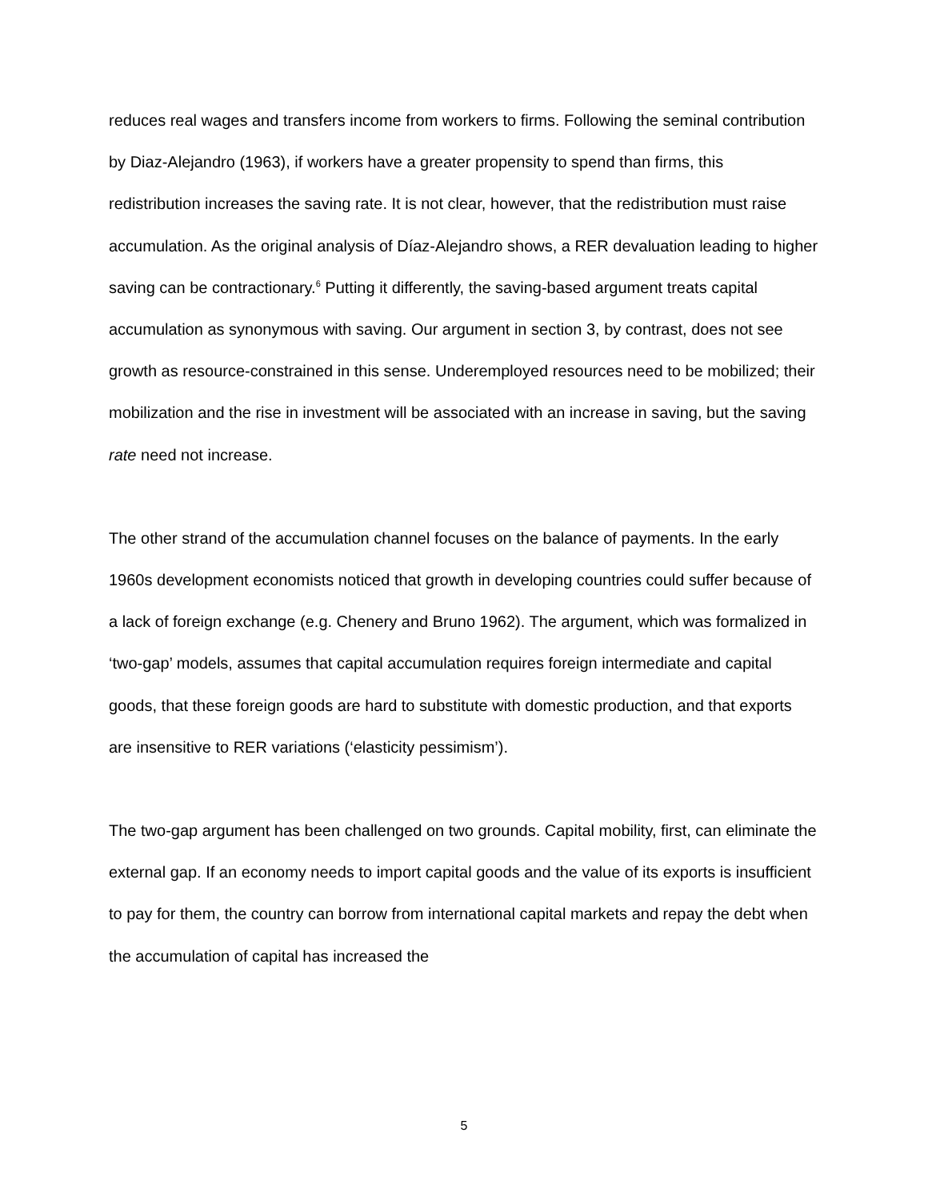reduces real wages and transfers income from workers to firms. Following the seminal contribution by Diaz-Alejandro (1963), if workers have a greater propensity to spend than firms, this redistribution increases the saving rate. It is not clear, however, that the redistribution must raise accumulation. As the original analysis of Díaz-Alejandro shows, a RER devaluation leading to higher saving can be contractionary.<sup>6</sup> Putting it differently, the saving-based argument treats capital accumulation as synonymous with saving. Our argument in section 3, by contrast, does not see growth as resource-constrained in this sense. Underemployed resources need to be mobilized; their mobilization and the rise in investment will be associated with an increase in saving, but the saving rate need not increase.
The other strand of the accumulation channel focuses on the balance of payments. In the early 1960s development economists noticed that growth in developing countries could suffer because of a lack of foreign exchange (e.g. Chenery and Bruno 1962). The argument, which was formalized in ‘two-gap’ models, assumes that capital accumulation requires foreign intermediate and capital goods, that these foreign goods are hard to substitute with domestic production, and that exports are insensitive to RER variations (‘elasticity pessimism’).
The two-gap argument has been challenged on two grounds. Capital mobility, first, can eliminate the external gap. If an economy needs to import capital goods and the value of its exports is insufficient to pay for them, the country can borrow from international capital markets and repay the debt when the accumulation of capital has increased the
5